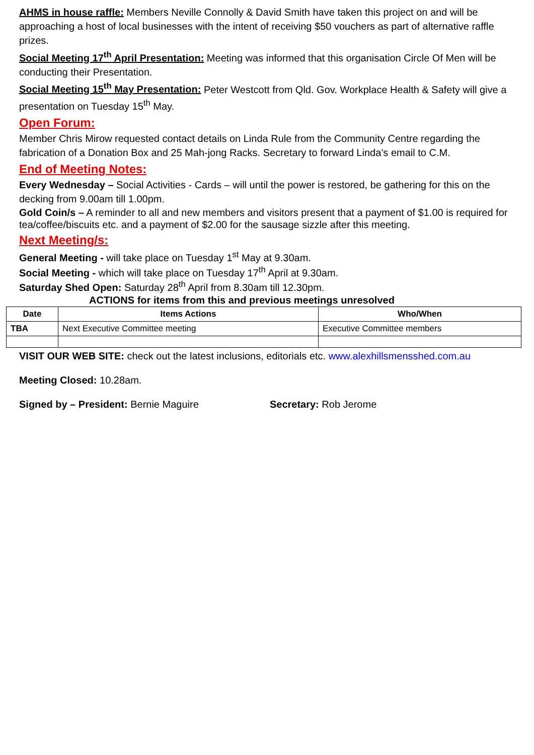AHMS in house raffle: Members Neville Connolly & David Smith have taken this project on and will be approaching a host of local businesses with the intent of receiving $50 vouchers as part of alternative raffle prizes.
Social Meeting 17<sup>th</sup> April Presentation: Meeting was informed that this organisation Circle Of Men will be conducting their Presentation.
Social Meeting 15<sup>th</sup> May Presentation: Peter Westcott from Qld. Gov. Workplace Health & Safety will give a presentation on Tuesday 15<sup>th</sup> May.
Open Forum:
Member Chris Mirow requested contact details on Linda Rule from the Community Centre regarding the fabrication of a Donation Box and 25 Mah-jong Racks. Secretary to forward Linda’s email to C.M.
End of Meeting Notes:
Every Wednesday – Social Activities - Cards – will until the power is restored, be gathering for this on the decking from 9.00am till 1.00pm.
Gold Coin/s – A reminder to all and new members and visitors present that a payment of $1.00 is required for tea/coffee/biscuits etc. and a payment of $2.00 for the sausage sizzle after this meeting.
Next Meeting/s:
General Meeting - will take place on Tuesday 1<sup>st</sup> May at 9.30am.
Social Meeting - which will take place on Tuesday 17<sup>th</sup> April at 9.30am.
Saturday Shed Open: Saturday 28<sup>th</sup> April from 8.30am till 12.30pm.
ACTIONS for items from this and previous meetings unresolved
| Date | Items Actions | Who/When |
| --- | --- | --- |
| TBA | Next Executive Committee meeting | Executive Committee members |
VISIT OUR WEB SITE: check out the latest inclusions, editorials etc. www.alexhillsmensshed.com.au
Meeting Closed: 10.28am.
Signed by – President: Bernie Maguire Secretary: Rob Jerome